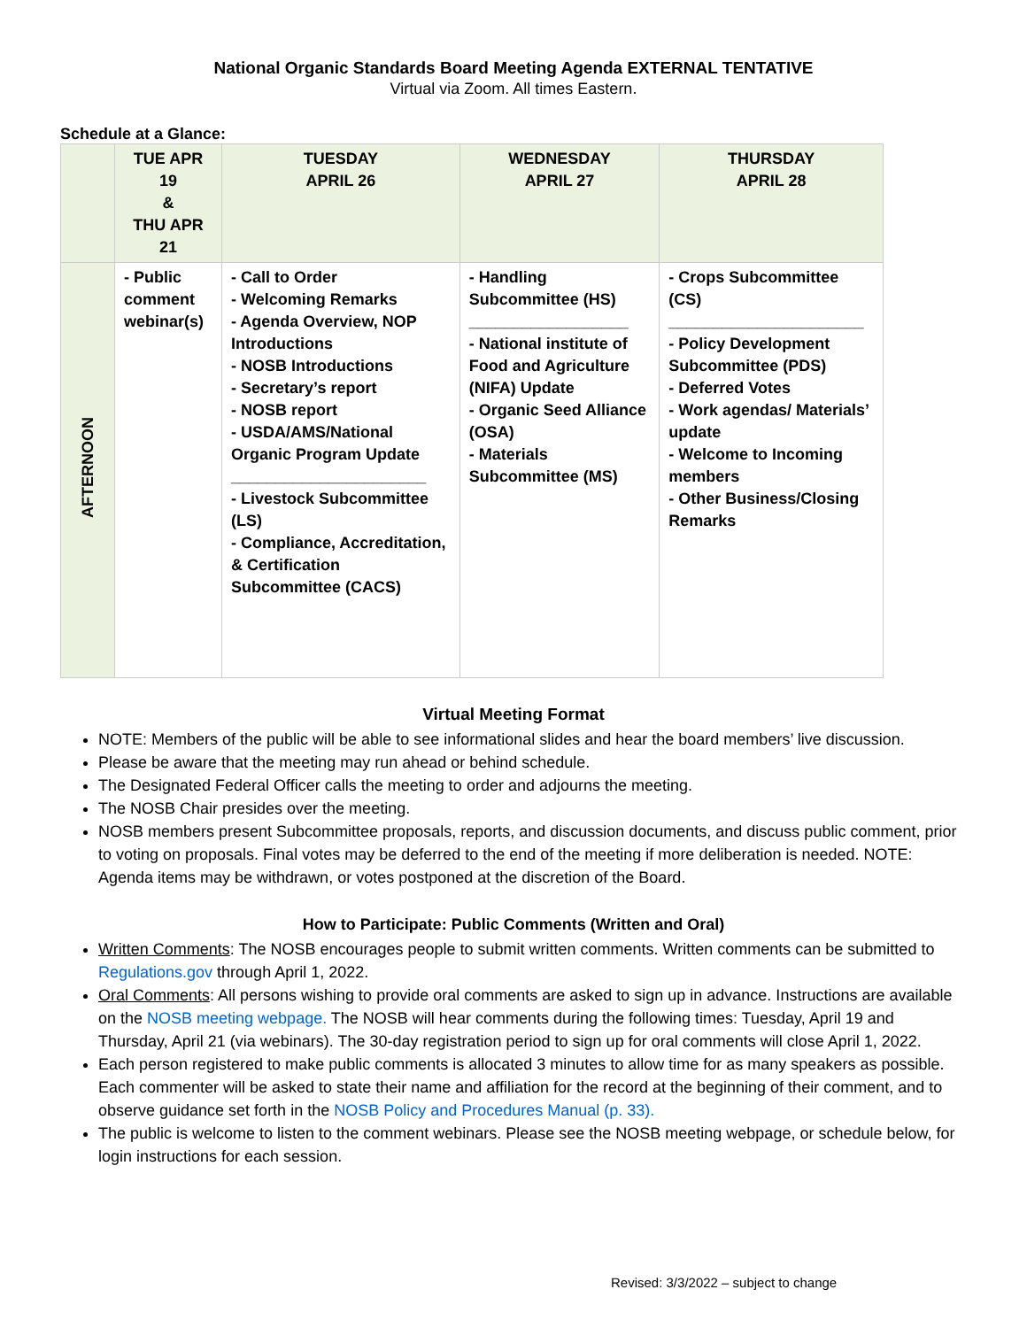National Organic Standards Board Meeting Agenda EXTERNAL TENTATIVE
Virtual via Zoom. All times Eastern.
Schedule at a Glance:
| | TUE APR 19 & THU APR 21 | TUESDAY APRIL 26 | WEDNESDAY APRIL 27 | THURSDAY APRIL 28 |
| --- | --- | --- | --- | --- |
| AFTERNOON | - Public comment webinar(s) | - Call to Order - Welcoming Remarks - Agenda Overview, NOP Introductions - NOSB Introductions - Secretary’s report - NOSB report - USDA/AMS/National Organic Program Update ______________________ - Livestock Subcommittee (LS) - Compliance, Accreditation, & Certification Subcommittee (CACS) | - Handling Subcommittee (HS) __________________ - National institute of Food and Agriculture (NIFA) Update - Organic Seed Alliance (OSA) - Materials Subcommittee (MS) | - Crops Subcommittee (CS) ______________________ - Policy Development Subcommittee (PDS) - Deferred Votes - Work agendas/ Materials’ update - Welcome to Incoming members - Other Business/Closing Remarks |
Virtual Meeting Format
NOTE: Members of the public will be able to see informational slides and hear the board members’ live discussion.
Please be aware that the meeting may run ahead or behind schedule.
The Designated Federal Officer calls the meeting to order and adjourns the meeting.
The NOSB Chair presides over the meeting.
NOSB members present Subcommittee proposals, reports, and discussion documents, and discuss public comment, prior to voting on proposals. Final votes may be deferred to the end of the meeting if more deliberation is needed. NOTE: Agenda items may be withdrawn, or votes postponed at the discretion of the Board.
How to Participate: Public Comments (Written and Oral)
Written Comments: The NOSB encourages people to submit written comments. Written comments can be submitted to Regulations.gov through April 1, 2022.
Oral Comments: All persons wishing to provide oral comments are asked to sign up in advance. Instructions are available on the NOSB meeting webpage. The NOSB will hear comments during the following times: Tuesday, April 19 and Thursday, April 21 (via webinars). The 30-day registration period to sign up for oral comments will close April 1, 2022.
Each person registered to make public comments is allocated 3 minutes to allow time for as many speakers as possible. Each commenter will be asked to state their name and affiliation for the record at the beginning of their comment, and to observe guidance set forth in the NOSB Policy and Procedures Manual (p. 33).
The public is welcome to listen to the comment webinars. Please see the NOSB meeting webpage, or schedule below, for login instructions for each session.
Revised: 3/3/2022 – subject to change